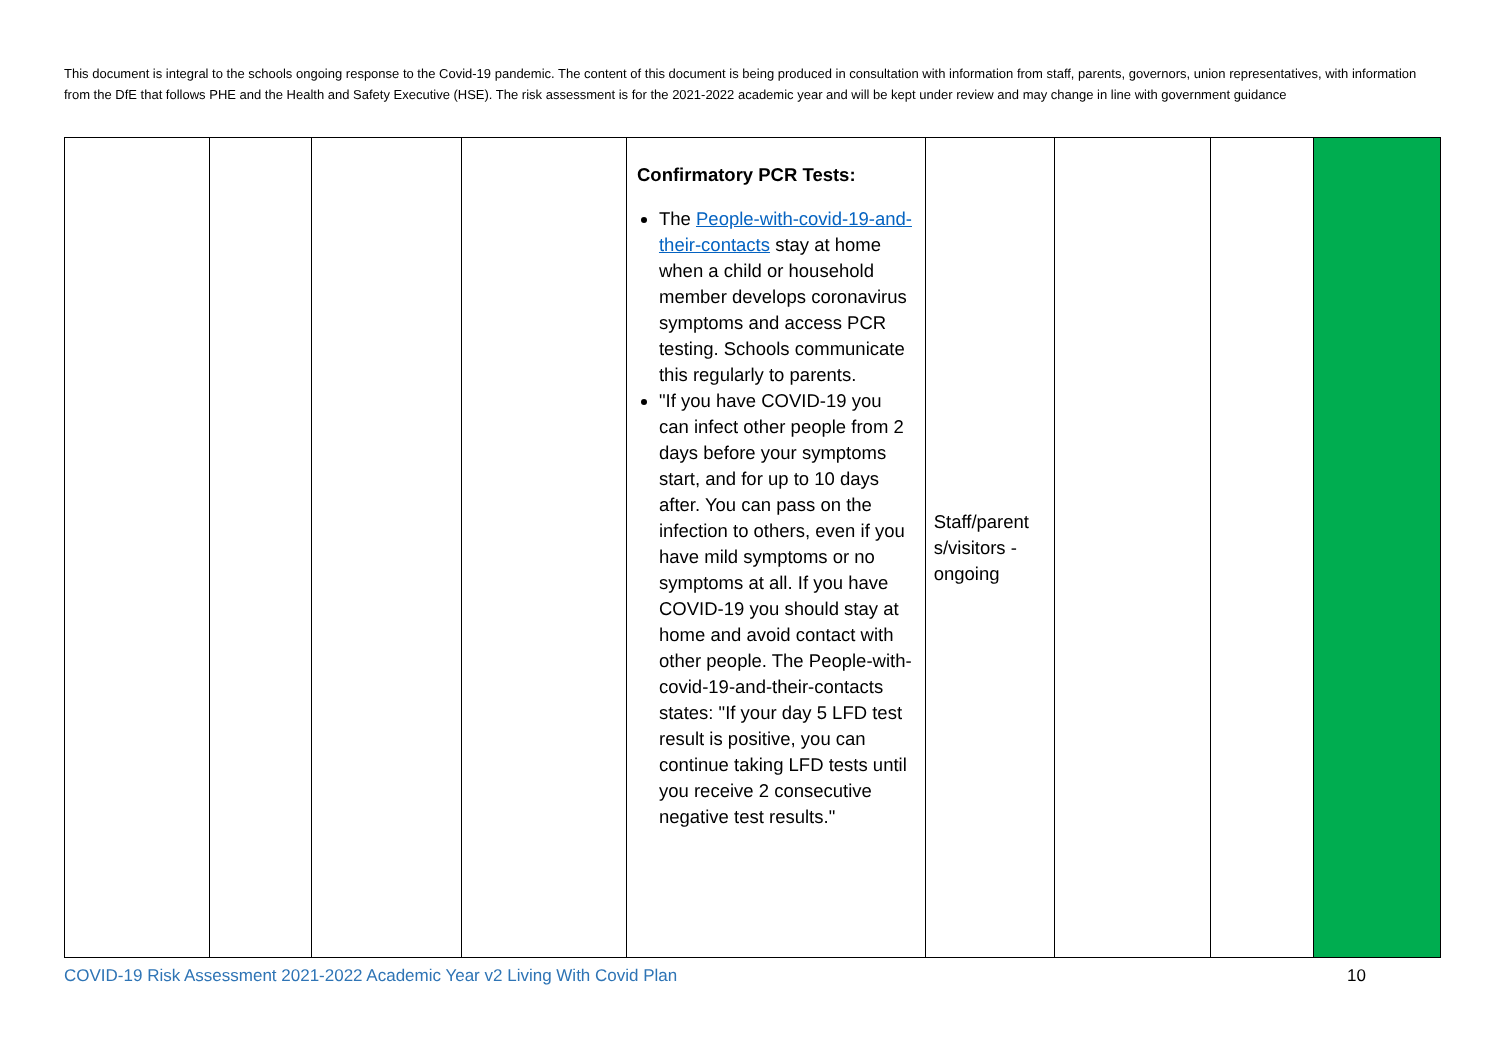This document is integral to the schools ongoing response to the Covid-19 pandemic. The content of this document is being produced in consultation with information from staff, parents, governors, union representatives, with information from the DfE that follows PHE and the Health and Safety Executive (HSE). The risk assessment is for the 2021-2022 academic year and will be kept under review and may change in line with government guidance
| | | | | Confirmatory PCR Tests: The People-with-covid-19-and-their-contacts stay at home when a child or household member develops coronavirus symptoms and access PCR testing. Schools communicate this regularly to parents. "If you have COVID-19 you can infect other people from 2 days before your symptoms start, and for up to 10 days after. You can pass on the infection to others, even if you have mild symptoms or no symptoms at all. If you have COVID-19 you should stay at home and avoid contact with other people. The People-with-covid-19-and-their-contacts states: "If your day 5 LFD test result is positive, you can continue taking LFD tests until you receive 2 consecutive negative test results." | Staff/parent s/visitors - ongoing | | | |
COVID-19 Risk Assessment 2021-2022 Academic Year v2 Living With Covid Plan 10